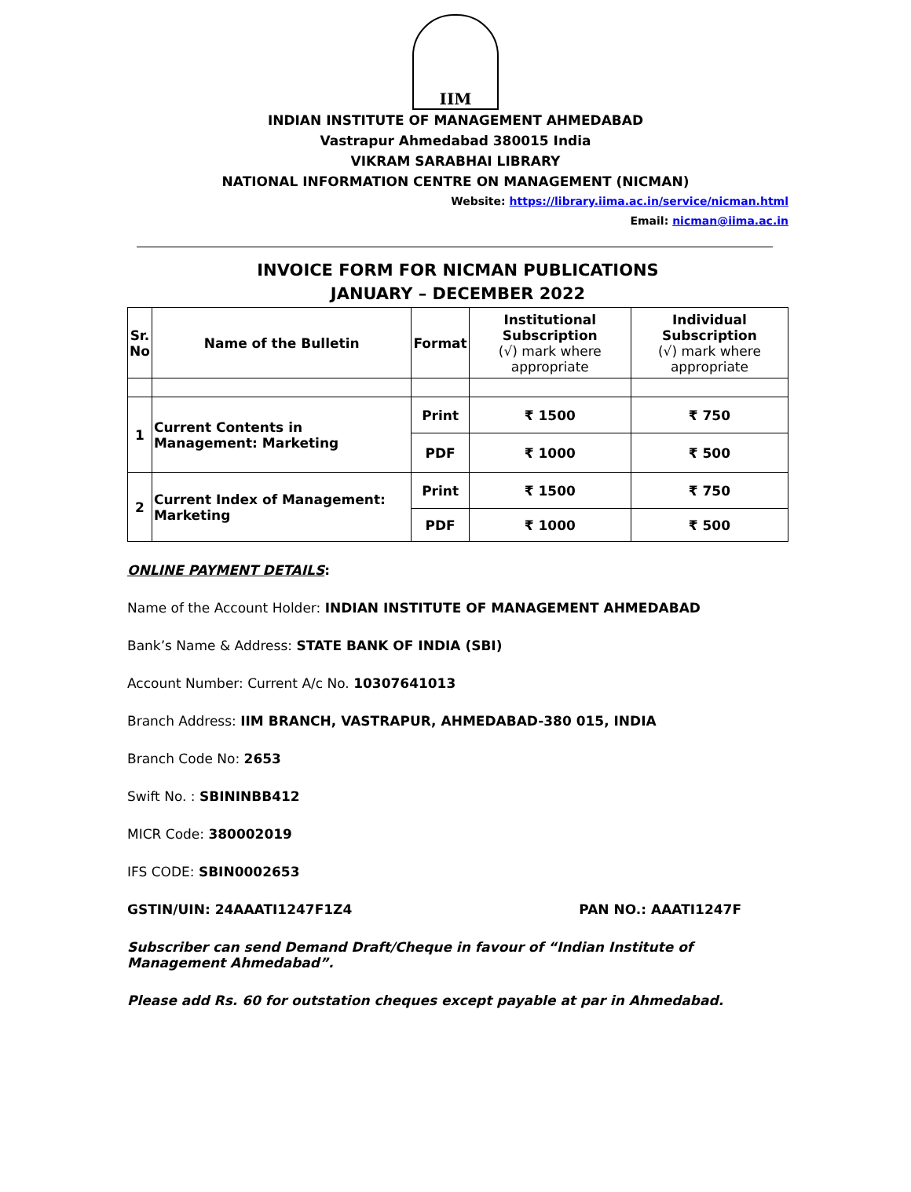IIM
INDIAN INSTITUTE OF MANAGEMENT AHMEDABAD
Vastrapur Ahmedabad 380015 India
VIKRAM SARABHAI LIBRARY
NATIONAL INFORMATION CENTRE ON MANAGEMENT (NICMAN)
Website: https://library.iima.ac.in/service/nicman.html
Email: nicman@iima.ac.in
INVOICE FORM FOR NICMAN PUBLICATIONS
JANUARY – DECEMBER 2022
| Sr. No | Name of the Bulletin | Format | Institutional Subscription (√) mark where appropriate | Individual Subscription (√) mark where appropriate |
| --- | --- | --- | --- | --- |
| 1 | Current Contents in Management: Marketing | Print | ₹ 1500 | ₹ 750 |
| | | PDF | ₹ 1000 | ₹ 500 |
| 2 | Current Index of Management: Marketing | Print | ₹ 1500 | ₹ 750 |
| | | PDF | ₹ 1000 | ₹ 500 |
ONLINE PAYMENT DETAILS:
Name of the Account Holder: INDIAN INSTITUTE OF MANAGEMENT AHMEDABAD
Bank’s Name & Address: STATE BANK OF INDIA (SBI)
Account Number: Current A/c No. 10307641013
Branch Address: IIM BRANCH, VASTRAPUR, AHMEDABAD-380 015, INDIA
Branch Code No: 2653
Swift No. : SBININBB412
MICR Code: 380002019
IFS CODE: SBIN0002653
GSTIN/UIN: 24AAATI1247F1Z4 PAN NO.: AAATI1247F
Subscriber can send Demand Draft/Cheque in favour of “Indian Institute of Management Ahmedabad”.
Please add Rs. 60 for outstation cheques except payable at par in Ahmedabad.